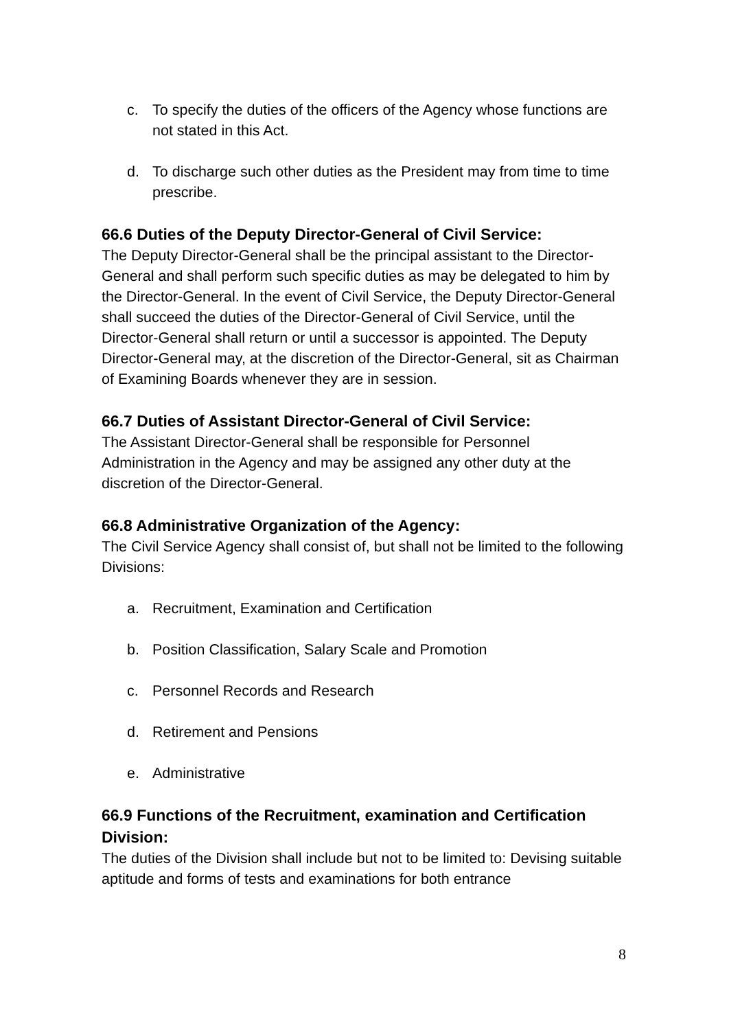c. To specify the duties of the officers of the Agency whose functions are not stated in this Act.
d. To discharge such other duties as the President may from time to time prescribe.
66.6 Duties of the Deputy Director-General of Civil Service:
The Deputy Director-General shall be the principal assistant to the Director-General and shall perform such specific duties as may be delegated to him by the Director-General. In the event of Civil Service, the Deputy Director-General shall succeed the duties of the Director-General of Civil Service, until the Director-General shall return or until a successor is appointed. The Deputy Director-General may, at the discretion of the Director-General, sit as Chairman of Examining Boards whenever they are in session.
66.7 Duties of Assistant Director-General of Civil Service:
The Assistant Director-General shall be responsible for Personnel Administration in the Agency and may be assigned any other duty at the discretion of the Director-General.
66.8 Administrative Organization of the Agency:
The Civil Service Agency shall consist of, but shall not be limited to the following Divisions:
a. Recruitment, Examination and Certification
b. Position Classification, Salary Scale and Promotion
c. Personnel Records and Research
d. Retirement and Pensions
e. Administrative
66.9 Functions of the Recruitment, examination and Certification Division:
The duties of the Division shall include but not to be limited to: Devising suitable aptitude and forms of tests and examinations for both entrance
8